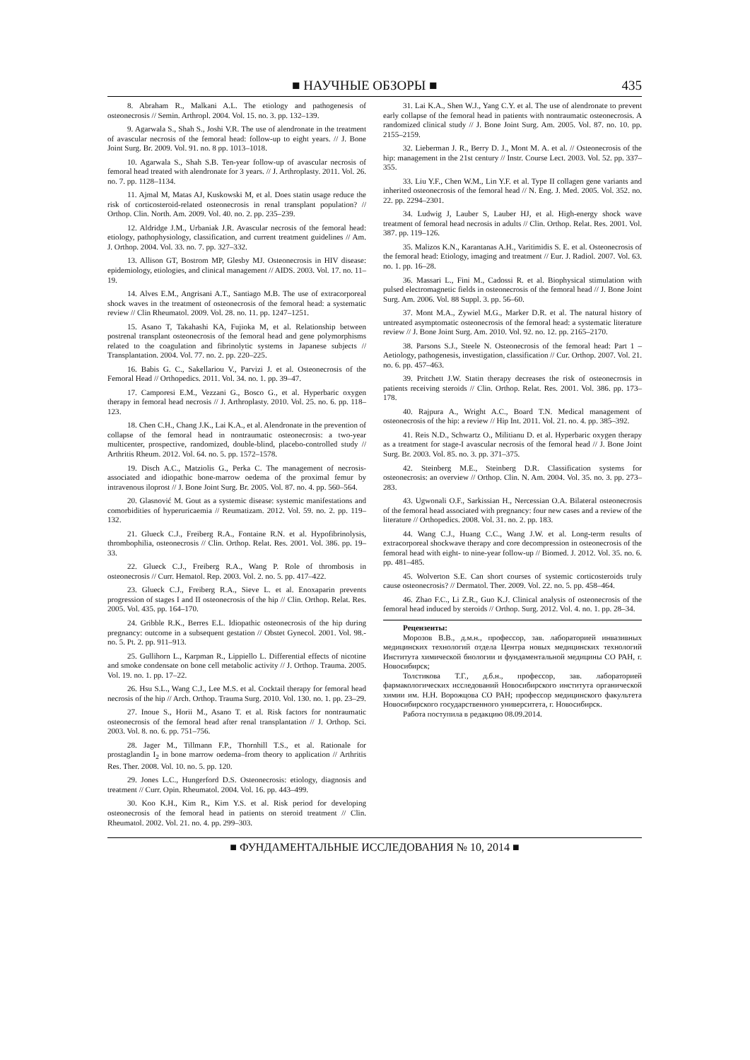■ НАУЧНЫЕ ОБЗОРЫ ■ 435
8. Abraham R., Malkani A.L. The etiology and pathogenesis of osteonecrosis // Semin. Arthropl. 2004. Vol. 15. no. 3. pp. 132–139.
9. Agarwala S., Shah S., Joshi V.R. The use of alendronate in the treatment of avascular necrosis of the femoral head: follow-up to eight years. // J. Bone Joint Surg. Br. 2009. Vol. 91. no. 8 pp. 1013–1018.
10. Agarwala S., Shah S.B. Ten-year follow-up of avascular necrosis of femoral head treated with alendronate for 3 years. // J. Arthroplasty. 2011. Vol. 26. no. 7. pp. 1128–1134.
11. Ajmal M, Matas AJ, Kuskowski M, et al. Does statin usage reduce the risk of corticosteroid-related osteonecrosis in renal transplant population? // Orthop. Clin. North. Am. 2009. Vol. 40. no. 2. pp. 235–239.
12. Aldridge J.M., Urbaniak J.R. Avascular necrosis of the femoral head: etiology, pathophysiology, classification, and current treatment guidelines // Am. J. Orthop. 2004. Vol. 33. no. 7. pp. 327–332.
13. Allison GT, Bostrom MP, Glesby MJ. Osteonecrosis in HIV disease: epidemiology, etiologies, and clinical management // AIDS. 2003. Vol. 17. no. 11–19.
14. Alves E.M., Angrisani A.T., Santiago M.B. The use of extracorporeal shock waves in the treatment of osteonecrosis of the femoral head: a systematic review // Clin Rheumatol. 2009. Vol. 28. no. 11. pp. 1247–1251.
15. Asano T, Takahashi KA, Fujioka M, et al. Relationship between postrenal transplant osteonecrosis of the femoral head and gene polymorphisms related to the coagulation and fibrinolytic systems in Japanese subjects // Transplantation. 2004. Vol. 77. no. 2. pp. 220–225.
16. Babis G. C., Sakellariou V., Parvizi J. et al. Osteonecrosis of the Femoral Head // Orthopedics. 2011. Vol. 34. no. 1. pp. 39–47.
17. Camporesi E.M., Vezzani G., Bosco G., et al. Hyperbaric oxygen therapy in femoral head necrosis // J. Arthroplasty. 2010. Vol. 25. no. 6. pp. 118–123.
18. Chen C.H., Chang J.K., Lai K.A., et al. Alendronate in the prevention of collapse of the femoral head in nontraumatic osteonecrosis: a two-year multicenter, prospective, randomized, double-blind, placebo-controlled study // Arthritis Rheum. 2012. Vol. 64. no. 5. pp. 1572–1578.
19. Disch A.C., Matziolis G., Perka C. The management of necrosis-associated and idiopathic bone-marrow oedema of the proximal femur by intravenous iloprost // J. Bone Joint Surg. Br. 2005. Vol. 87. no. 4. pp. 560–564.
20. Glasnović M. Gout as a systemic disease: systemic manifestations and comorbidities of hyperuricaemia // Reumatizam. 2012. Vol. 59. no. 2. pp. 119–132.
21. Glueck C.J., Freiberg R.A., Fontaine R.N. et al. Hypofibrinolysis, thrombophilia, osteonecrosis // Clin. Orthop. Relat. Res. 2001. Vol. 386. pp. 19–33.
22. Glueck C.J., Freiberg R.A., Wang P. Role of thrombosis in osteonecrosis // Curr. Hematol. Rep. 2003. Vol. 2. no. 5. pp. 417–422.
23. Glueck C.J., Freiberg R.A., Sieve L. et al. Enoxaparin prevents progression of stages I and II osteonecrosis of the hip // Clin. Orthop. Relat. Res. 2005. Vol. 435. pp. 164–170.
24. Gribble R.K., Berres E.L. Idiopathic osteonecrosis of the hip during pregnancy: outcome in a subsequent gestation // Obstet Gynecol. 2001. Vol. 98.- no. 5. Pt. 2. pp. 911–913.
25. Gullihorn L., Karpman R., Lippiello L. Differential effects of nicotine and smoke condensate on bone cell metabolic activity // J. Orthop. Trauma. 2005. Vol. 19. no. 1. pp. 17–22.
26. Hsu S.L., Wang C.J., Lee M.S. et al. Cocktail therapy for femoral head necrosis of the hip // Arch. Orthop. Trauma Surg. 2010. Vol. 130. no. 1. pp. 23–29.
27. Inoue S., Horii M., Asano T. et al. Risk factors for nontraumatic osteonecrosis of the femoral head after renal transplantation // J. Orthop. Sci. 2003. Vol. 8. no. 6. pp. 751–756.
28. Jager M., Tillmann F.P., Thornhill T.S., et al. Rationale for prostaglandin I<sub>2</sub> in bone marrow oedema–from theory to application // Arthritis Res. Ther. 2008. Vol. 10. no. 5. pp. 120.
29. Jones L.C., Hungerford D.S. Osteonecrosis: etiology, diagnosis and treatment // Curr. Opin. Rheumatol. 2004. Vol. 16. pp. 443–499.
30. Koo K.H., Kim R., Kim Y.S. et al. Risk period for developing osteonecrosis of the femoral head in patients on steroid treatment // Clin. Rheumatol. 2002. Vol. 21. no. 4. pp. 299–303.
31. Lai K.A., Shen W.J., Yang C.Y. et al. The use of alendronate to prevent early collapse of the femoral head in patients with nontraumatic osteonecrosis. A randomized clinical study // J. Bone Joint Surg. Am. 2005. Vol. 87. no. 10. pp. 2155–2159.
32. Lieberman J. R., Berry D. J., Mont M. A. et al. // Osteonecrosis of the hip: management in the 21st century // Instr. Course Lect. 2003. Vol. 52. pp. 337–355.
33. Liu Y.F., Chen W.M., Lin Y.F. et al. Type II collagen gene variants and inherited osteonecrosis of the femoral head // N. Eng. J. Med. 2005. Vol. 352. no. 22. pp. 2294–2301.
34. Ludwig J, Lauber S, Lauber HJ, et al. High-energy shock wave treatment of femoral head necrosis in adults // Clin. Orthop. Relat. Res. 2001. Vol. 387. pp. 119–126.
35. Malizos K.N., Karantanas A.H., Varitimidis S. E. et al. Osteonecrosis of the femoral head: Etiology, imaging and treatment // Eur. J. Radiol. 2007. Vol. 63. no. 1. pp. 16–28.
36. Massari L., Fini M., Cadossi R. et al. Biophysical stimulation with pulsed electromagnetic fields in osteonecrosis of the femoral head // J. Bone Joint Surg. Am. 2006. Vol. 88 Suppl. 3. pp. 56–60.
37. Mont M.A., Zywiel M.G., Marker D.R. et al. The natural history of untreated asymptomatic osteonecrosis of the femoral head: a systematic literature review // J. Bone Joint Surg. Am. 2010. Vol. 92. no. 12. pp. 2165–2170.
38. Parsons S.J., Steele N. Osteonecrosis of the femoral head: Part 1 – Aetiology, pathogenesis, investigation, classification // Cur. Orthop. 2007. Vol. 21. no. 6. pp. 457–463.
39. Pritchett J.W. Statin therapy decreases the risk of osteonecrosis in patients receiving steroids // Clin. Orthop. Relat. Res. 2001. Vol. 386. pp. 173–178.
40. Rajpura A., Wright A.C., Board T.N. Medical management of osteonecrosis of the hip: a review // Hip Int. 2011. Vol. 21. no. 4. pp. 385–392.
41. Reis N.D., Schwartz O., Militianu D. et al. Hyperbaric oxygen therapy as a treatment for stage-I avascular necrosis of the femoral head // J. Bone Joint Surg. Br. 2003. Vol. 85. no. 3. pp. 371–375.
42. Steinberg M.E., Steinberg D.R. Classification systems for osteonecrosis: an overview // Orthop. Clin. N. Am. 2004. Vol. 35. no. 3. pp. 273–283.
43. Ugwonali O.F., Sarkissian H., Nercessian O.A. Bilateral osteonecrosis of the femoral head associated with pregnancy: four new cases and a review of the literature // Orthopedics. 2008. Vol. 31. no. 2. pp. 183.
44. Wang C.J., Huang C.C., Wang J.W. et al. Long-term results of extracorporeal shockwave therapy and core decompression in osteonecrosis of the femoral head with eight- to nine-year follow-up // Biomed. J. 2012. Vol. 35. no. 6. pp. 481–485.
45. Wolverton S.E. Can short courses of systemic corticosteroids truly cause osteonecrosis? // Dermatol. Ther. 2009. Vol. 22. no. 5. pp. 458–464.
46. Zhao F.C., Li Z.R., Guo K.J. Clinical analysis of osteonecrosis of the femoral head induced by steroids // Orthop. Surg. 2012. Vol. 4. no. 1. pp. 28–34.
Рецензенты:
Морозов В.В., д.м.н., профессор, зав. лабораторией инвазивных медицинских технологий отдела Центра новых медицинских технологий Института химической биологии и фундаментальной медицины СО РАН, г. Новосибирск;
Толстикова Т.Г., д.б.н., профессор, зав. лабораторией фармакологических исследований Новосибирского института органической химии им. Н.Н. Ворожцова СО РАН; профессор медицинского факультета Новосибирского государственного университета, г. Новосибирск.
Работа поступила в редакцию 08.09.2014.
■ ФУНДАМЕНТАЛЬНЫЕ ИССЛЕДОВАНИЯ № 10, 2014 ■